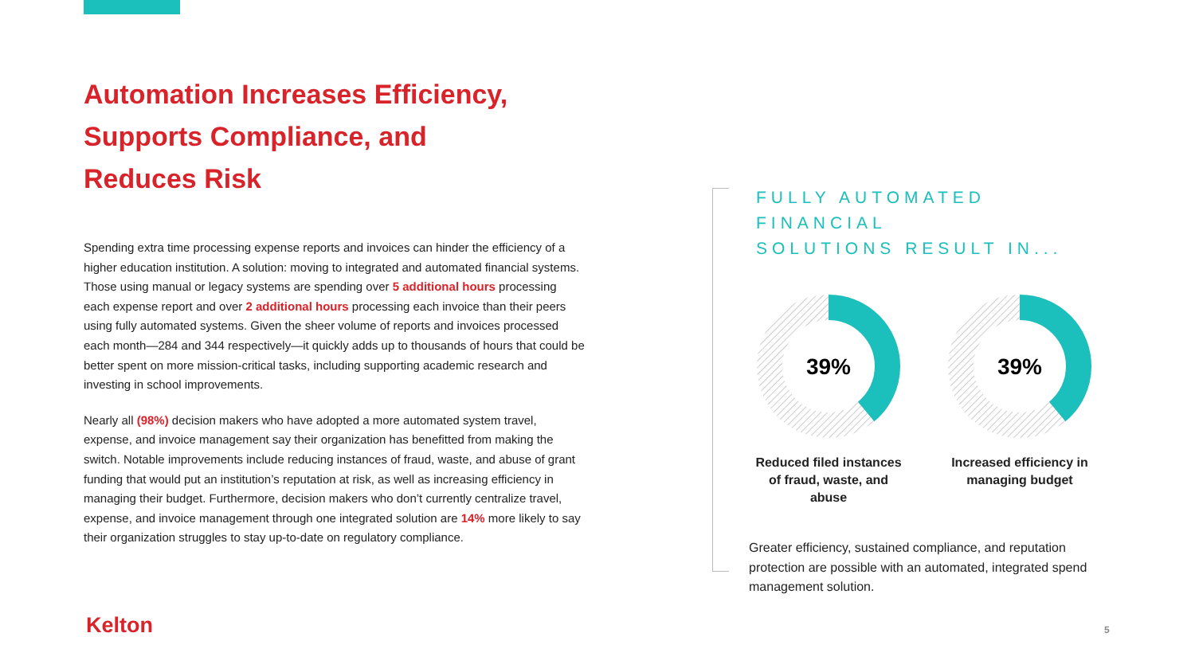Automation Increases Efficiency,
Supports Compliance, and
Reduces Risk
Spending extra time processing expense reports and invoices can hinder the efficiency of a higher education institution. A solution: moving to integrated and automated financial systems. Those using manual or legacy systems are spending over 5 additional hours processing each expense report and over 2 additional hours processing each invoice than their peers using fully automated systems. Given the sheer volume of reports and invoices processed each month—284 and 344 respectively—it quickly adds up to thousands of hours that could be better spent on more mission-critical tasks, including supporting academic research and investing in school improvements.
Nearly all (98%) decision makers who have adopted a more automated system travel, expense, and invoice management say their organization has benefitted from making the switch. Notable improvements include reducing instances of fraud, waste, and abuse of grant funding that would put an institution’s reputation at risk, as well as increasing efficiency in managing their budget. Furthermore, decision makers who don’t currently centralize travel, expense, and invoice management through one integrated solution are 14% more likely to say their organization struggles to stay up-to-date on regulatory compliance.
FULLY AUTOMATED FINANCIAL
SOLUTIONS RESULT IN...
39%
Reduced filed instances of fraud, waste, and abuse
39%
Increased efficiency in managing budget
Greater efficiency, sustained compliance, and reputation protection are possible with an automated, integrated spend management solution.
Kelton 5